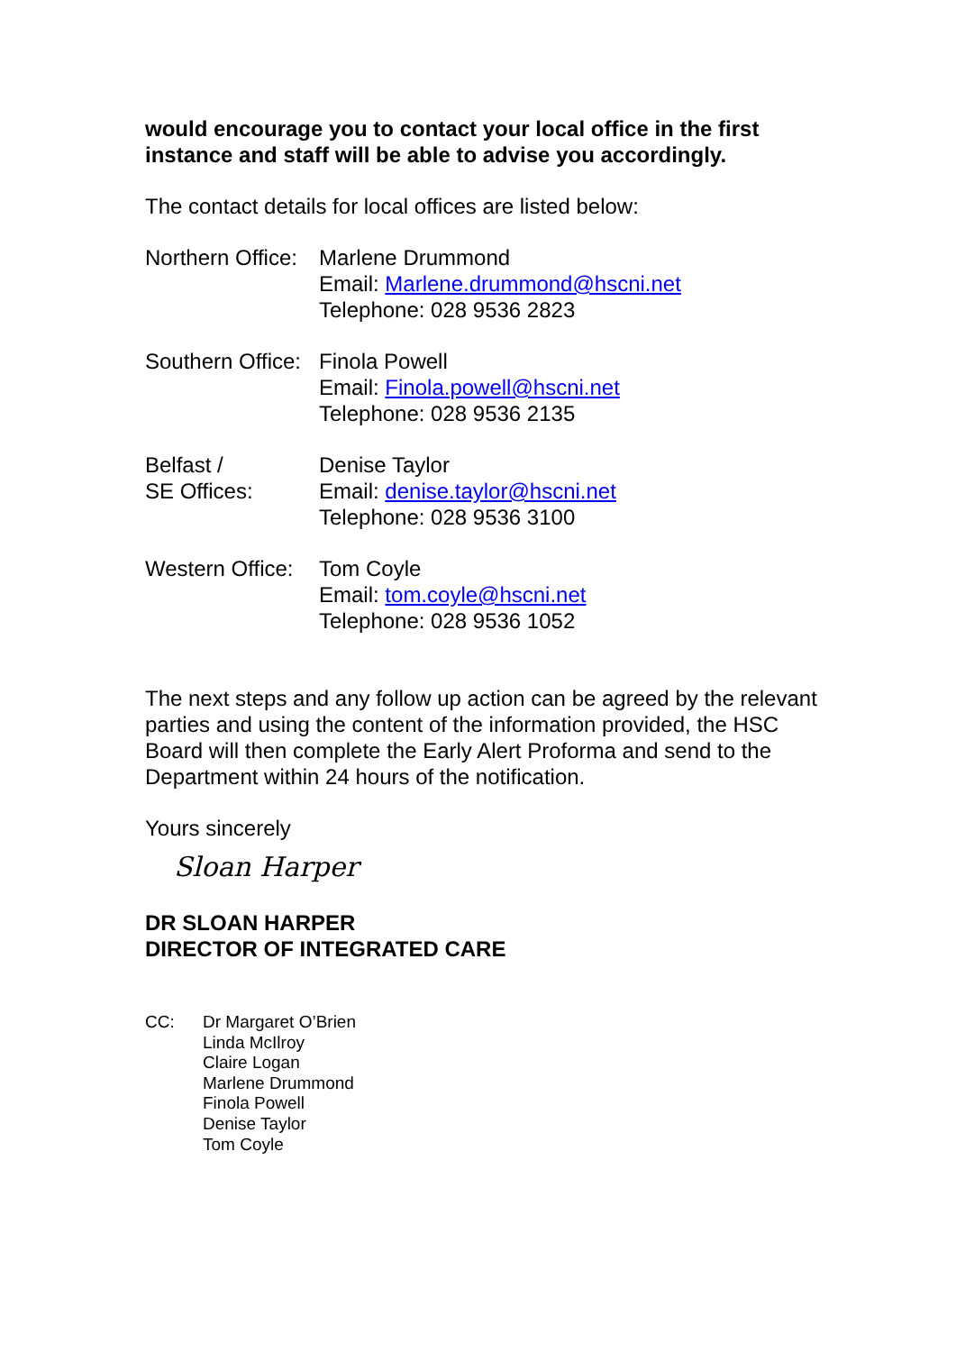would encourage you to contact your local office in the first instance and staff will be able to advise you accordingly.
The contact details for local offices are listed below:
Northern Office:
Marlene Drummond
Email: Marlene.drummond@hscni.net
Telephone: 028 9536 2823
Southern Office:
Finola Powell
Email: Finola.powell@hscni.net
Telephone: 028 9536 2135
Belfast /
SE Offices:
Denise Taylor
Email: denise.taylor@hscni.net
Telephone: 028 9536 3100
Western Office:
Tom Coyle
Email: tom.coyle@hscni.net
Telephone: 028 9536 1052
The next steps and any follow up action can be agreed by the relevant parties and using the content of the information provided, the HSC Board will then complete the Early Alert Proforma and send to the Department within 24 hours of the notification.
Yours sincerely
Sloan Harper
DR SLOAN HARPER
DIRECTOR OF INTEGRATED CARE
CC: Dr Margaret O’Brien
Linda McIlroy
Claire Logan
Marlene Drummond
Finola Powell
Denise Taylor
Tom Coyle